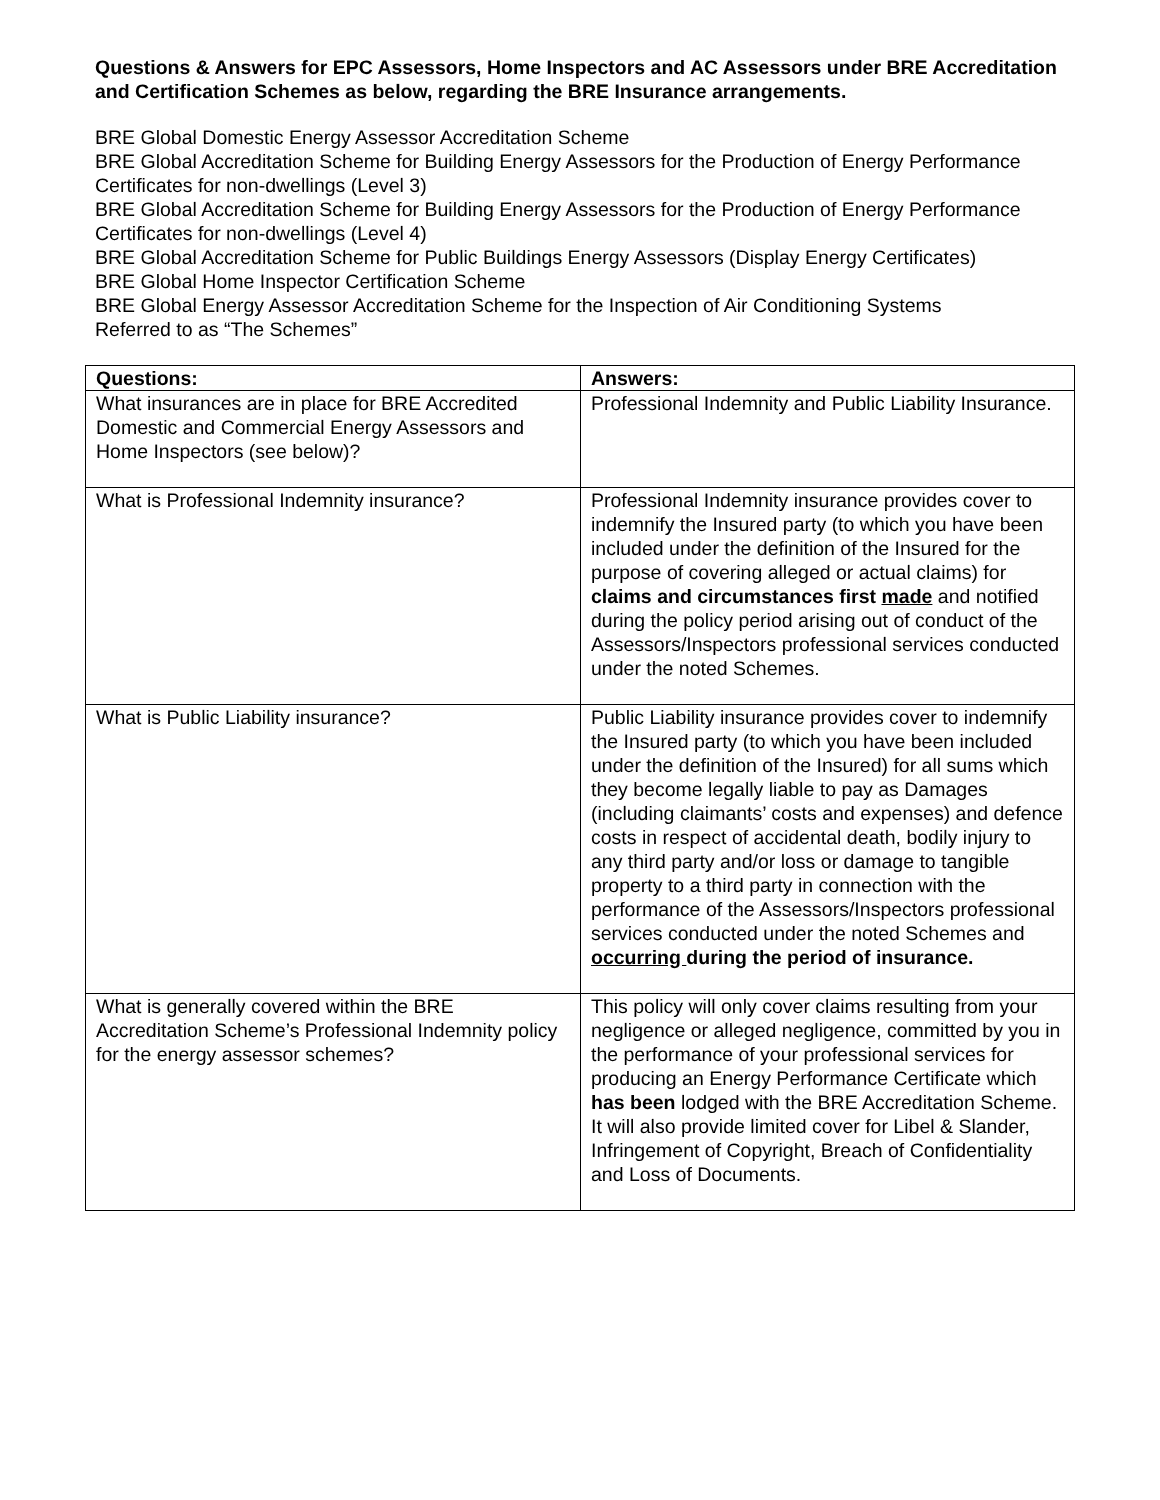Questions & Answers for EPC Assessors, Home Inspectors and AC Assessors under BRE Accreditation and Certification Schemes as below, regarding the BRE Insurance arrangements.
BRE Global Domestic Energy Assessor Accreditation Scheme
BRE Global Accreditation Scheme for Building Energy Assessors for the Production of Energy Performance Certificates for non-dwellings (Level 3)
BRE Global Accreditation Scheme for Building Energy Assessors for the Production of Energy Performance Certificates for non-dwellings (Level 4)
BRE Global Accreditation Scheme for Public Buildings Energy Assessors (Display Energy Certificates)
BRE Global Home Inspector Certification Scheme
BRE Global Energy Assessor Accreditation Scheme for the Inspection of Air Conditioning Systems
Referred to as “The Schemes”
| Questions: | Answers: |
| --- | --- |
| What insurances are in place for BRE Accredited Domestic and Commercial Energy Assessors and Home Inspectors (see below)? | Professional Indemnity and Public Liability Insurance. |
| What is Professional Indemnity insurance? | Professional Indemnity insurance provides cover to indemnify the Insured party (to which you have been included under the definition of the Insured for the purpose of covering alleged or actual claims) for claims and circumstances first made and notified during the policy period arising out of conduct of the Assessors/Inspectors professional services conducted under the noted Schemes. |
| What is Public Liability insurance? | Public Liability insurance provides cover to indemnify the Insured party (to which you have been included under the definition of the Insured) for all sums which they become legally liable to pay as Damages (including claimants’ costs and expenses) and defence costs in respect of accidental death, bodily injury to any third party and/or loss or damage to tangible property to a third party in connection with the performance of the Assessors/Inspectors professional services conducted under the noted Schemes and occurring during the period of insurance. |
| What is generally covered within the BRE Accreditation Scheme’s Professional Indemnity policy for the energy assessor schemes? | This policy will only cover claims resulting from your negligence or alleged negligence, committed by you in the performance of your professional services for producing an Energy Performance Certificate which has been lodged with the BRE Accreditation Scheme. It will also provide limited cover for Libel & Slander, Infringement of Copyright, Breach of Confidentiality and Loss of Documents. |